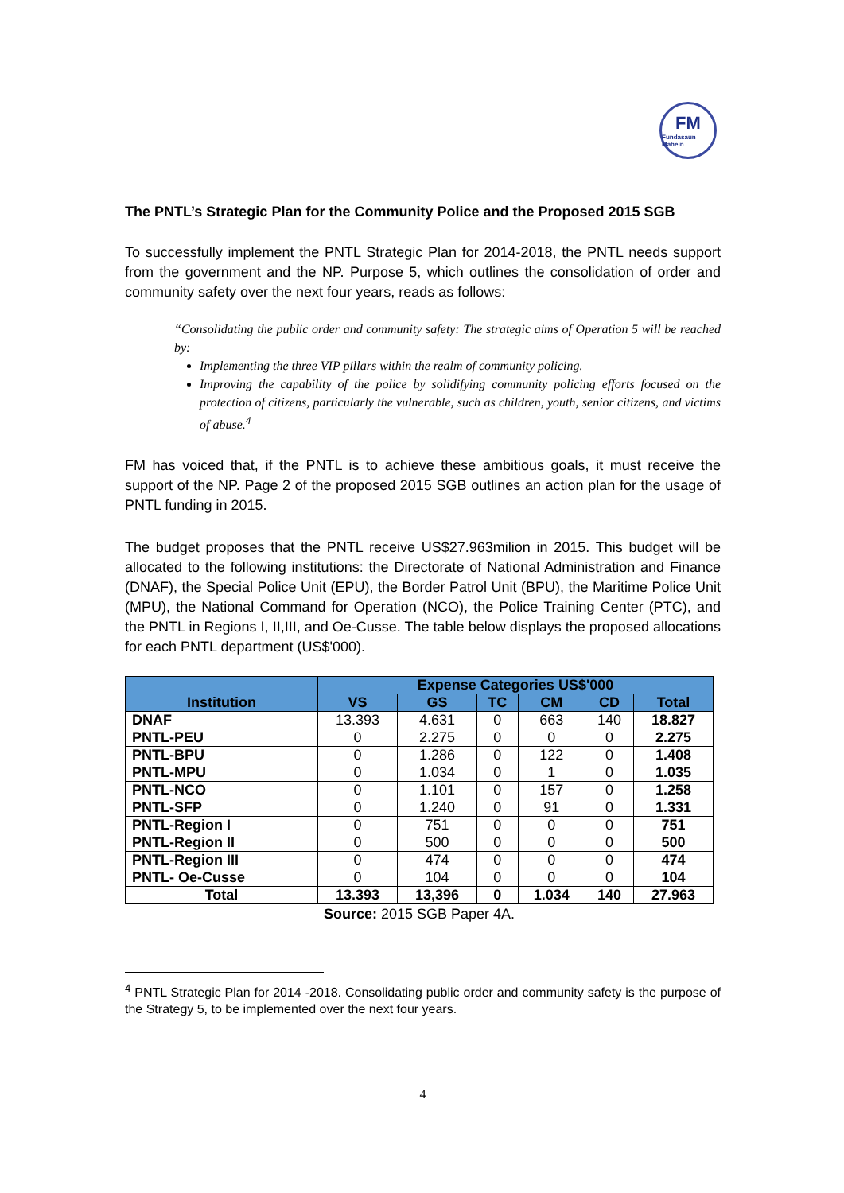FM
Fundasaun Mahein
The PNTL’s Strategic Plan for the Community Police and the Proposed 2015 SGB
To successfully implement the PNTL Strategic Plan for 2014-2018, the PNTL needs support from the government and the NP. Purpose 5, which outlines the consolidation of order and community safety over the next four years, reads as follows:
“Consolidating the public order and community safety: The strategic aims of Operation 5 will be reached by:
Implementing the three VIP pillars within the realm of community policing.
Improving the capability of the police by solidifying community policing efforts focused on the protection of citizens, particularly the vulnerable, such as children, youth, senior citizens, and victims of abuse.<sup>4</sup>
FM has voiced that, if the PNTL is to achieve these ambitious goals, it must receive the support of the NP. Page 2 of the proposed 2015 SGB outlines an action plan for the usage of PNTL funding in 2015.
The budget proposes that the PNTL receive US$27.963milion in 2015. This budget will be allocated to the following institutions: the Directorate of National Administration and Finance (DNAF), the Special Police Unit (EPU), the Border Patrol Unit (BPU), the Maritime Police Unit (MPU), the National Command for Operation (NCO), the Police Training Center (PTC), and the PNTL in Regions I, II,III, and Oe-Cusse. The table below displays the proposed allocations for each PNTL department (US$'000).
| Institution | Expense Categories US$'000 | | | | | |
| --- | --- | --- | --- | --- | --- | --- |
| | VS | GS | TC | CM | CD | Total |
| DNAF | 13.393 | 4.631 | 0 | 663 | 140 | 18.827 |
| PNTL-PEU | 0 | 2.275 | 0 | 0 | 0 | 2.275 |
| PNTL-BPU | 0 | 1.286 | 0 | 122 | 0 | 1.408 |
| PNTL-MPU | 0 | 1.034 | 0 | 1 | 0 | 1.035 |
| PNTL-NCO | 0 | 1.101 | 0 | 157 | 0 | 1.258 |
| PNTL-SFP | 0 | 1.240 | 0 | 91 | 0 | 1.331 |
| PNTL-Region I | 0 | 751 | 0 | 0 | 0 | 751 |
| PNTL-Region II | 0 | 500 | 0 | 0 | 0 | 500 |
| PNTL-Region III | 0 | 474 | 0 | 0 | 0 | 474 |
| PNTL- Oe-Cusse | 0 | 104 | 0 | 0 | 0 | 104 |
| Total | 13.393 | 13,396 | 0 | 1.034 | 140 | 27.963 |
Source: 2015 SGB Paper 4A.
<sup>4</sup> PNTL Strategic Plan for 2014 -2018. Consolidating public order and community safety is the purpose of the Strategy 5, to be implemented over the next four years.
4